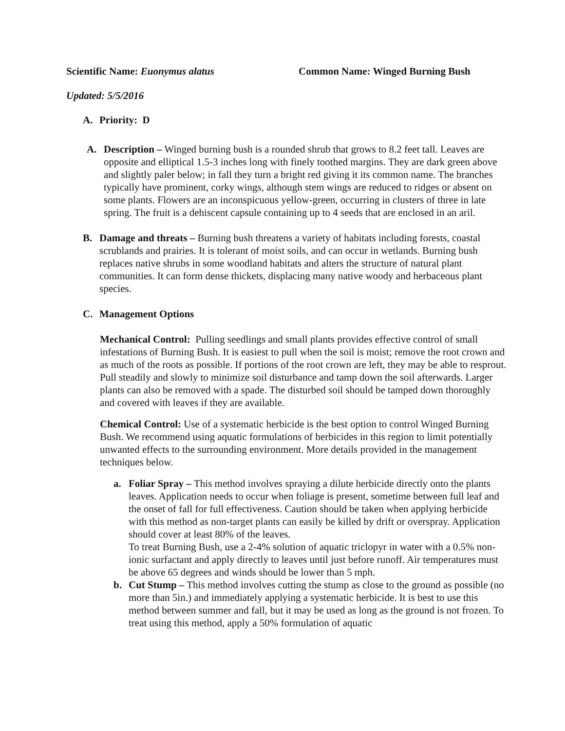Scientific Name: Euonymus alatus Common Name: Winged Burning Bush
Updated: 5/5/2016
A. Priority: D
A. Description – Winged burning bush is a rounded shrub that grows to 8.2 feet tall. Leaves are opposite and elliptical 1.5-3 inches long with finely toothed margins. They are dark green above and slightly paler below; in fall they turn a bright red giving it its common name. The branches typically have prominent, corky wings, although stem wings are reduced to ridges or absent on some plants. Flowers are an inconspicuous yellow-green, occurring in clusters of three in late spring. The fruit is a dehiscent capsule containing up to 4 seeds that are enclosed in an aril.
B. Damage and threats – Burning bush threatens a variety of habitats including forests, coastal scrublands and prairies. It is tolerant of moist soils, and can occur in wetlands. Burning bush replaces native shrubs in some woodland habitats and alters the structure of natural plant communities. It can form dense thickets, displacing many native woody and herbaceous plant species.
C. Management Options
Mechanical Control: Pulling seedlings and small plants provides effective control of small infestations of Burning Bush. It is easiest to pull when the soil is moist; remove the root crown and as much of the roots as possible. If portions of the root crown are left, they may be able to resprout. Pull steadily and slowly to minimize soil disturbance and tamp down the soil afterwards. Larger plants can also be removed with a spade. The disturbed soil should be tamped down thoroughly and covered with leaves if they are available.
Chemical Control: Use of a systematic herbicide is the best option to control Winged Burning Bush. We recommend using aquatic formulations of herbicides in this region to limit potentially unwanted effects to the surrounding environment. More details provided in the management techniques below.
a. Foliar Spray – This method involves spraying a dilute herbicide directly onto the plants leaves. Application needs to occur when foliage is present, sometime between full leaf and the onset of fall for full effectiveness. Caution should be taken when applying herbicide with this method as non-target plants can easily be killed by drift or overspray. Application should cover at least 80% of the leaves.
To treat Burning Bush, use a 2-4% solution of aquatic triclopyr in water with a 0.5% non-ionic surfactant and apply directly to leaves until just before runoff. Air temperatures must be above 65 degrees and winds should be lower than 5 mph.
b. Cut Stump – This method involves cutting the stump as close to the ground as possible (no more than 5in.) and immediately applying a systematic herbicide. It is best to use this method between summer and fall, but it may be used as long as the ground is not frozen. To treat using this method, apply a 50% formulation of aquatic